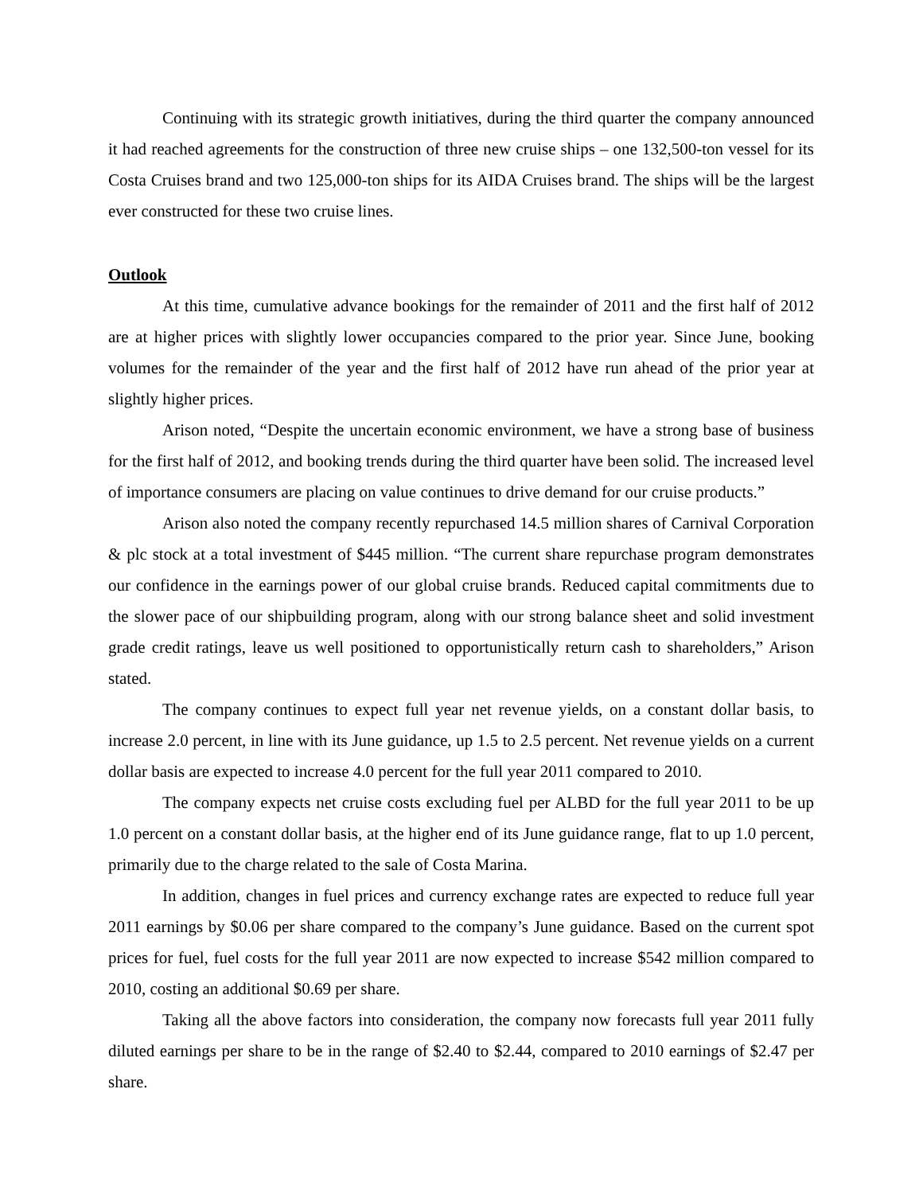Continuing with its strategic growth initiatives, during the third quarter the company announced it had reached agreements for the construction of three new cruise ships – one 132,500-ton vessel for its Costa Cruises brand and two 125,000-ton ships for its AIDA Cruises brand. The ships will be the largest ever constructed for these two cruise lines.
Outlook
At this time, cumulative advance bookings for the remainder of 2011 and the first half of 2012 are at higher prices with slightly lower occupancies compared to the prior year. Since June, booking volumes for the remainder of the year and the first half of 2012 have run ahead of the prior year at slightly higher prices.
Arison noted, “Despite the uncertain economic environment, we have a strong base of business for the first half of 2012, and booking trends during the third quarter have been solid. The increased level of importance consumers are placing on value continues to drive demand for our cruise products.”
Arison also noted the company recently repurchased 14.5 million shares of Carnival Corporation & plc stock at a total investment of $445 million. “The current share repurchase program demonstrates our confidence in the earnings power of our global cruise brands. Reduced capital commitments due to the slower pace of our shipbuilding program, along with our strong balance sheet and solid investment grade credit ratings, leave us well positioned to opportunistically return cash to shareholders,” Arison stated.
The company continues to expect full year net revenue yields, on a constant dollar basis, to increase 2.0 percent, in line with its June guidance, up 1.5 to 2.5 percent. Net revenue yields on a current dollar basis are expected to increase 4.0 percent for the full year 2011 compared to 2010.
The company expects net cruise costs excluding fuel per ALBD for the full year 2011 to be up 1.0 percent on a constant dollar basis, at the higher end of its June guidance range, flat to up 1.0 percent, primarily due to the charge related to the sale of Costa Marina.
In addition, changes in fuel prices and currency exchange rates are expected to reduce full year 2011 earnings by $0.06 per share compared to the company’s June guidance. Based on the current spot prices for fuel, fuel costs for the full year 2011 are now expected to increase $542 million compared to 2010, costing an additional $0.69 per share.
Taking all the above factors into consideration, the company now forecasts full year 2011 fully diluted earnings per share to be in the range of $2.40 to $2.44, compared to 2010 earnings of $2.47 per share.